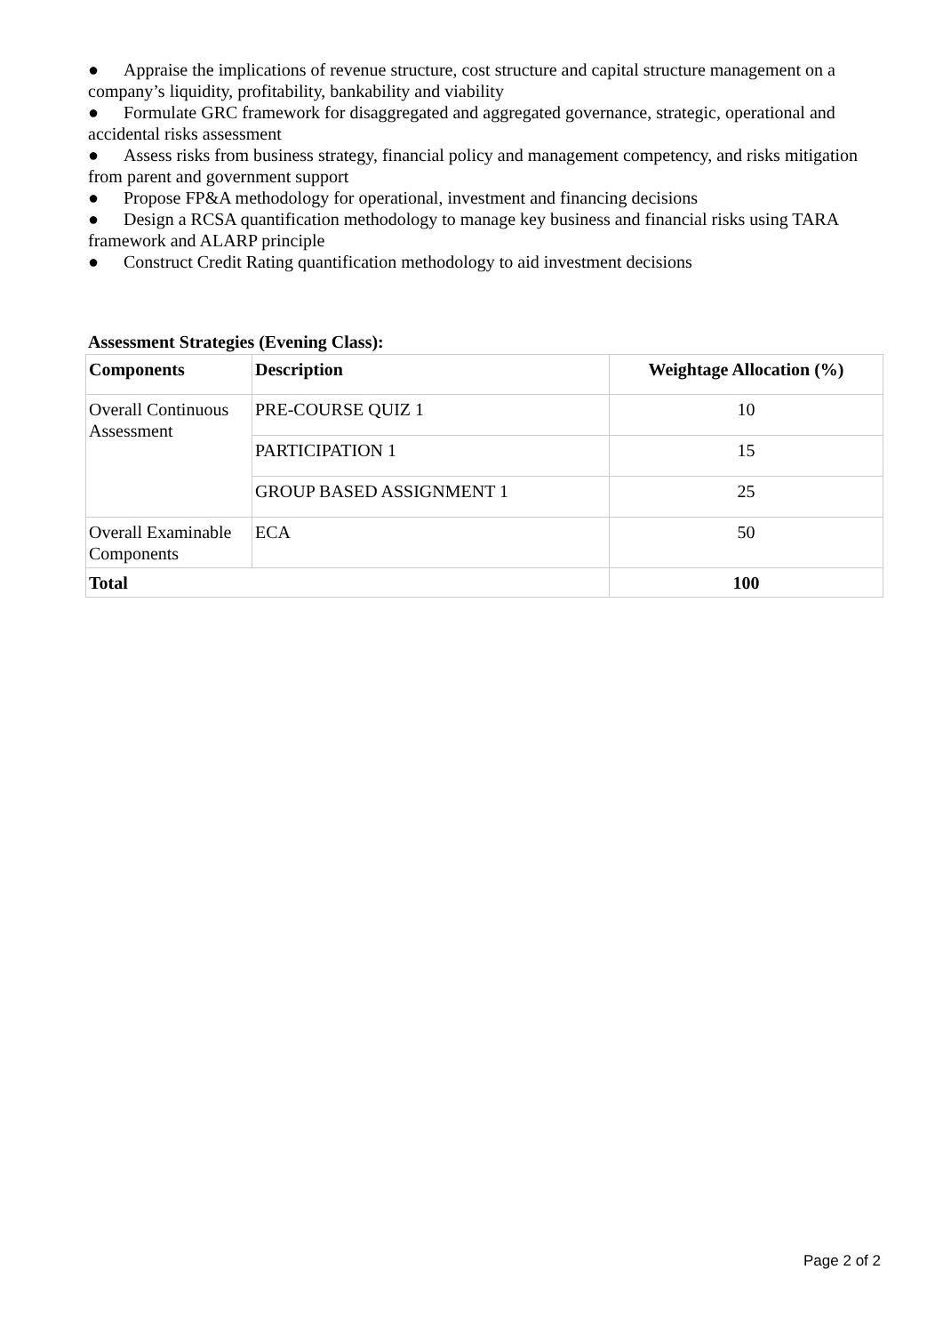● Appraise the implications of revenue structure, cost structure and capital structure management on a company’s liquidity, profitability, bankability and viability
● Formulate GRC framework for disaggregated and aggregated governance, strategic, operational and accidental risks assessment
● Assess risks from business strategy, financial policy and management competency, and risks mitigation from parent and government support
● Propose FP&A methodology for operational, investment and financing decisions
● Design a RCSA quantification methodology to manage key business and financial risks using TARA framework and ALARP principle
● Construct Credit Rating quantification methodology to aid investment decisions
Assessment Strategies (Evening Class):
| Components | Description | Weightage Allocation (%) |
| --- | --- | --- |
| Overall Continuous Assessment | PRE-COURSE QUIZ 1 | 10 |
| | PARTICIPATION 1 | 15 |
| | GROUP BASED ASSIGNMENT 1 | 25 |
| Overall Examinable Components | ECA | 50 |
| Total | | 100 |
Page 2 of 2